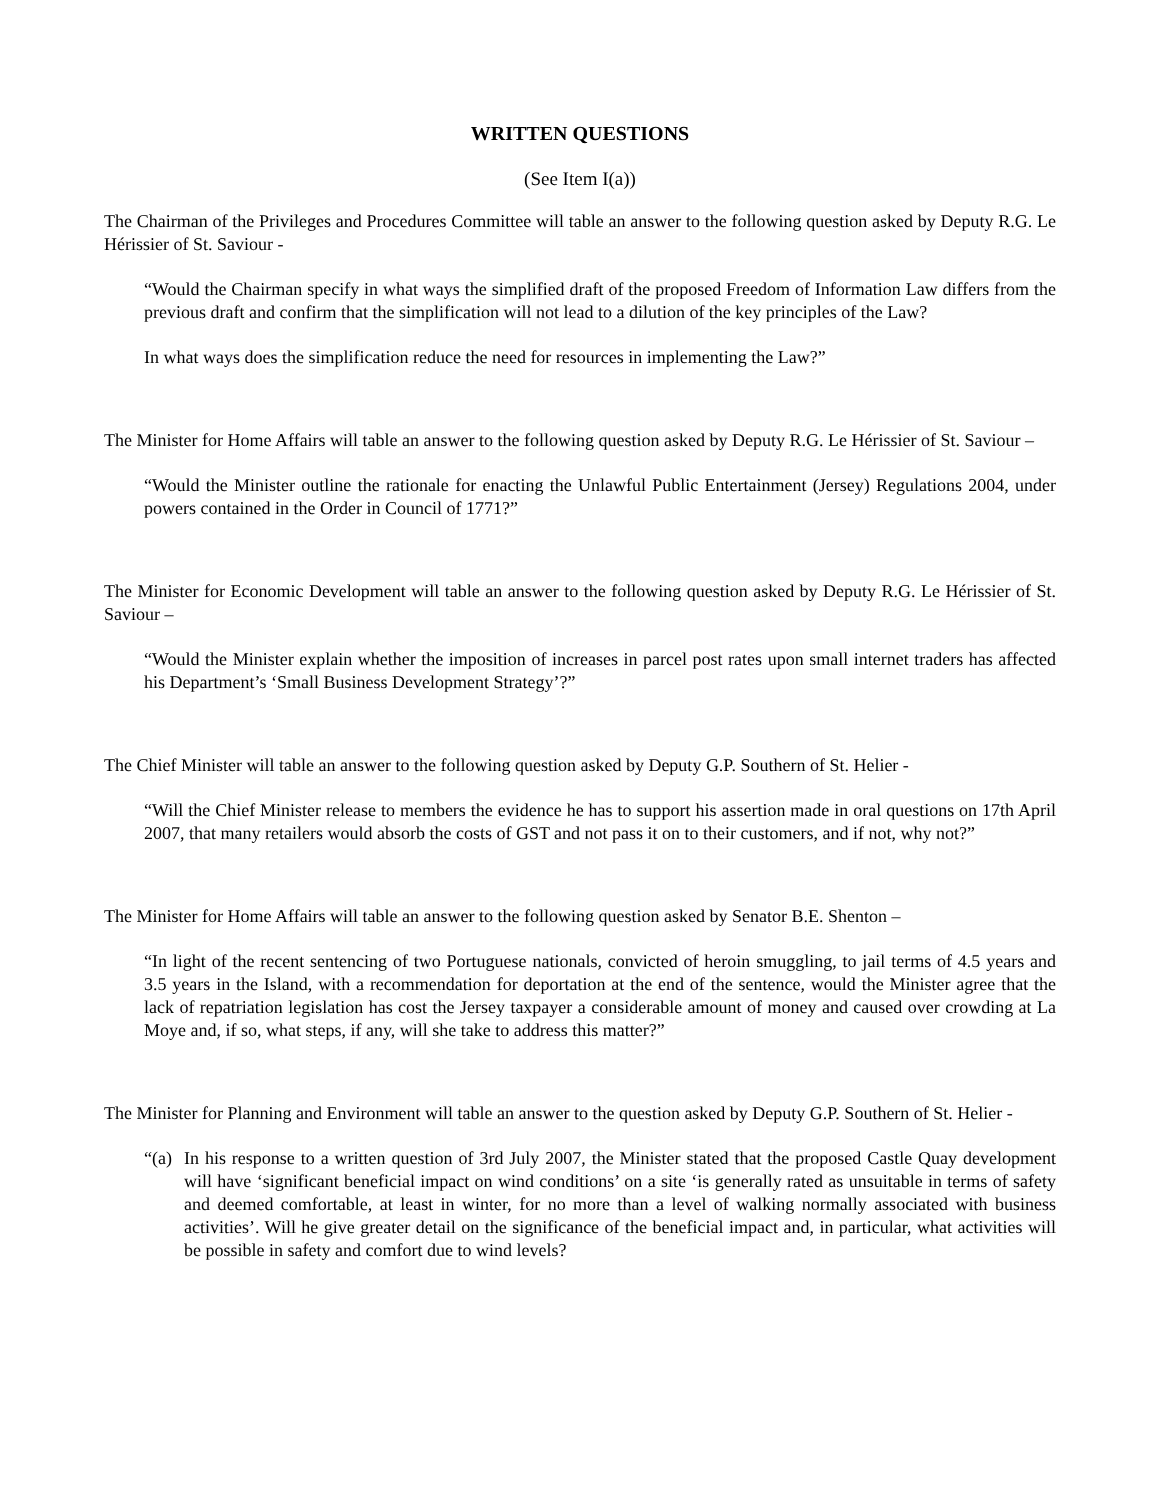WRITTEN QUESTIONS
(See Item I(a))
The Chairman of the Privileges and Procedures Committee will table an answer to the following question asked by Deputy R.G. Le Hérissier of St. Saviour -
“Would the Chairman specify in what ways the simplified draft of the proposed Freedom of Information Law differs from the previous draft and confirm that the simplification will not lead to a dilution of the key principles of the Law?
In what ways does the simplification reduce the need for resources in implementing the Law?”
The Minister for Home Affairs will table an answer to the following question asked by Deputy R.G. Le Hérissier of St. Saviour –
“Would the Minister outline the rationale for enacting the Unlawful Public Entertainment (Jersey) Regulations 2004, under powers contained in the Order in Council of 1771?”
The Minister for Economic Development will table an answer to the following question asked by Deputy R.G. Le Hérissier of St. Saviour –
“Would the Minister explain whether the imposition of increases in parcel post rates upon small internet traders has affected his Department’s ‘Small Business Development Strategy’?”
The Chief Minister will table an answer to the following question asked by Deputy G.P. Southern of St. Helier -
“Will the Chief Minister release to members the evidence he has to support his assertion made in oral questions on 17th April 2007, that many retailers would absorb the costs of GST and not pass it on to their customers, and if not, why not?”
The Minister for Home Affairs will table an answer to the following question asked by Senator B.E. Shenton –
“In light of the recent sentencing of two Portuguese nationals, convicted of heroin smuggling, to jail terms of 4.5 years and 3.5 years in the Island, with a recommendation for deportation at the end of the sentence, would the Minister agree that the lack of repatriation legislation has cost the Jersey taxpayer a considerable amount of money and caused over crowding at La Moye and, if so, what steps, if any, will she take to address this matter?”
The Minister for Planning and Environment will table an answer to the question asked by Deputy G.P. Southern of St. Helier -
“(a)
In his response to a written question of 3rd July 2007, the Minister stated that the proposed Castle Quay development will have ‘significant beneficial impact on wind conditions’ on a site ‘is generally rated as unsuitable in terms of safety and deemed comfortable, at least in winter, for no more than a level of walking normally associated with business activities’. Will he give greater detail on the significance of the beneficial impact and, in particular, what activities will be possible in safety and comfort due to wind levels?